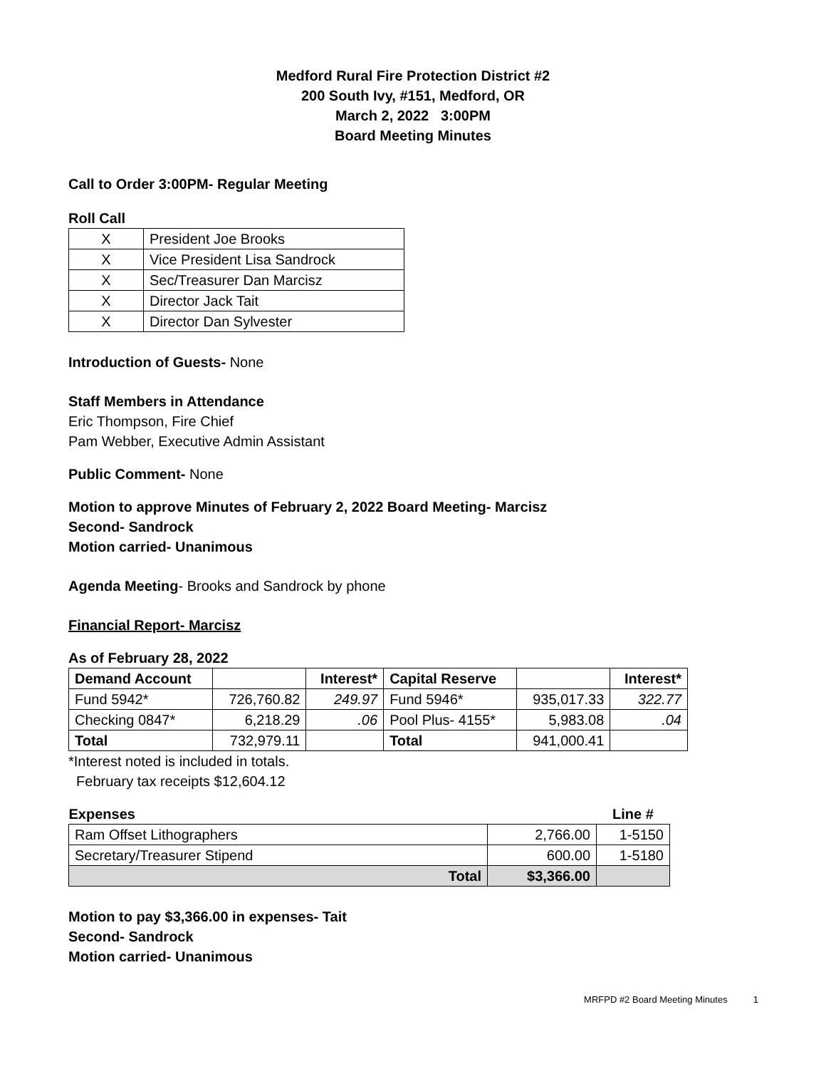Medford Rural Fire Protection District #2
200 South Ivy, #151, Medford, OR
March 2, 2022 3:00PM
Board Meeting Minutes
Call to Order 3:00PM- Regular Meeting
Roll Call
| X | President Joe Brooks |
| X | Vice President Lisa Sandrock |
| X | Sec/Treasurer Dan Marcisz |
| X | Director Jack Tait |
| X | Director Dan Sylvester |
Introduction of Guests- None
Staff Members in Attendance
Eric Thompson, Fire Chief
Pam Webber, Executive Admin Assistant
Public Comment- None
Motion to approve Minutes of February 2, 2022 Board Meeting- Marcisz
Second- Sandrock
Motion carried- Unanimous
Agenda Meeting- Brooks and Sandrock by phone
Financial Report- Marcisz
As of February 28, 2022
| Demand Account | | Interest* | Capital Reserve | | Interest* |
| --- | --- | --- | --- | --- | --- |
| Fund 5942* | 726,760.82 | 249.97 | Fund 5946* | 935,017.33 | 322.77 |
| Checking 0847* | 6,218.29 | .06 | Pool Plus- 4155* | 5,983.08 | .04 |
| Total | 732,979.11 | | Total | 941,000.41 | |
*Interest noted is included in totals.
February tax receipts $12,604.12
| Expenses | | Line # |
| --- | --- | --- |
| Ram Offset Lithographers | 2,766.00 | 1-5150 |
| Secretary/Treasurer Stipend | 600.00 | 1-5180 |
| Total | $3,366.00 | |
Motion to pay $3,366.00 in expenses- Tait
Second- Sandrock
Motion carried- Unanimous
MRFPD #2 Board Meeting Minutes 1